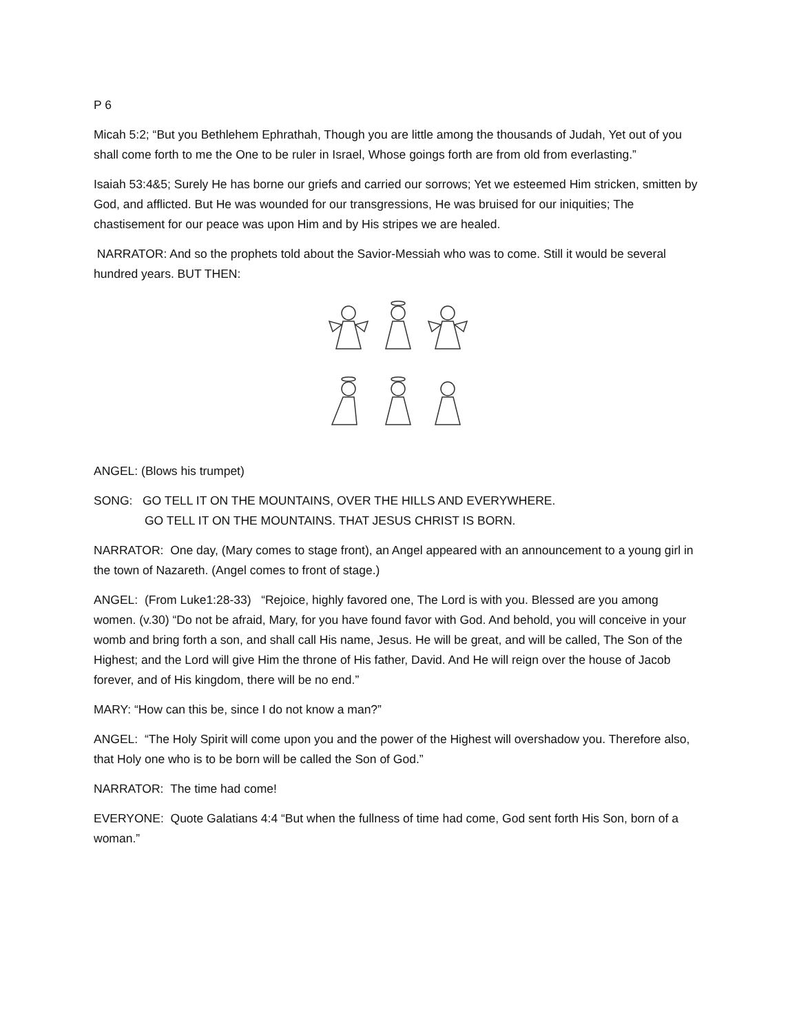P 6
Micah 5:2; “But you Bethlehem Ephrathah, Though you are little among the thousands of Judah, Yet out of you shall come forth to me the One to be ruler in Israel, Whose goings forth are from old from everlasting.”
Isaiah 53:4&5; Surely He has borne our griefs and carried our sorrows; Yet we esteemed Him stricken, smitten by God, and afflicted. But He was wounded for our transgressions, He was bruised for our iniquities; The chastisement for our peace was upon Him and by His stripes we are healed.
NARRATOR: And so the prophets told about the Savior-Messiah who was to come. Still it would be several hundred years. BUT THEN:
ANGEL: (Blows his trumpet)
SONG: GO TELL IT ON THE MOUNTAINS, OVER THE HILLS AND EVERYWHERE.
GO TELL IT ON THE MOUNTAINS. THAT JESUS CHRIST IS BORN.
NARRATOR: One day, (Mary comes to stage front), an Angel appeared with an announcement to a young girl in the town of Nazareth. (Angel comes to front of stage.)
ANGEL: (From Luke1:28-33) “Rejoice, highly favored one, The Lord is with you. Blessed are you among women. (v.30) “Do not be afraid, Mary, for you have found favor with God. And behold, you will conceive in your womb and bring forth a son, and shall call His name, Jesus. He will be great, and will be called, The Son of the Highest; and the Lord will give Him the throne of His father, David. And He will reign over the house of Jacob forever, and of His kingdom, there will be no end.”
MARY: “How can this be, since I do not know a man?”
ANGEL: “The Holy Spirit will come upon you and the power of the Highest will overshadow you. Therefore also, that Holy one who is to be born will be called the Son of God.”
NARRATOR: The time had come!
EVERYONE: Quote Galatians 4:4 “But when the fullness of time had come, God sent forth His Son, born of a woman.”